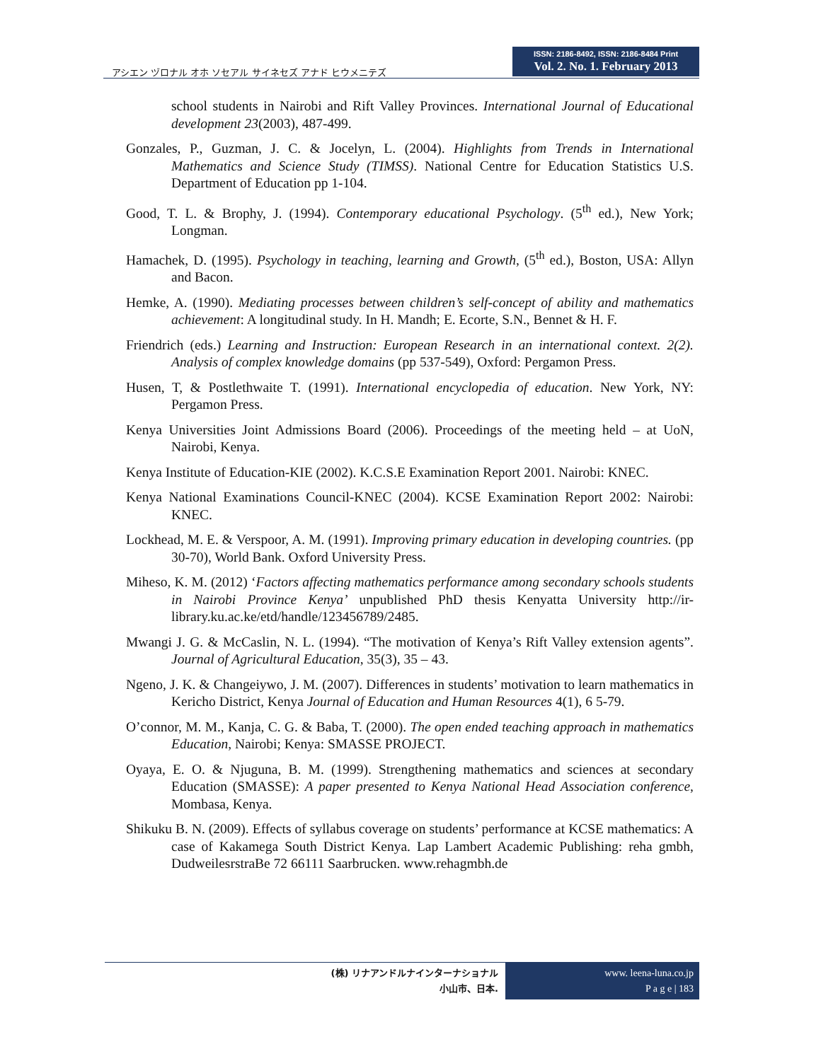アシエン ヅロナル オホ ソセアル サイネセズ アナド ヒウメニテズ
ISSN: 2186-8492, ISSN: 2186-8484 Print
Vol. 2. No. 1. February 2013
school students in Nairobi and Rift Valley Provinces. International Journal of Educational development 23(2003), 487-499.
Gonzales, P., Guzman, J. C. & Jocelyn, L. (2004). Highlights from Trends in International Mathematics and Science Study (TIMSS). National Centre for Education Statistics U.S. Department of Education pp 1-104.
Good, T. L. & Brophy, J. (1994). Contemporary educational Psychology. (5<sup>th</sup> ed.), New York; Longman.
Hamachek, D. (1995). Psychology in teaching, learning and Growth, (5<sup>th</sup> ed.), Boston, USA: Allyn and Bacon.
Hemke, A. (1990). Mediating processes between children’s self-concept of ability and mathematics achievement: A longitudinal study. In H. Mandh; E. Ecorte, S.N., Bennet & H. F.
Friendrich (eds.) Learning and Instruction: European Research in an international context. 2(2). Analysis of complex knowledge domains (pp 537-549), Oxford: Pergamon Press.
Husen, T, & Postlethwaite T. (1991). International encyclopedia of education. New York, NY: Pergamon Press.
Kenya Universities Joint Admissions Board (2006). Proceedings of the meeting held – at UoN, Nairobi, Kenya.
Kenya Institute of Education-KIE (2002). K.C.S.E Examination Report 2001. Nairobi: KNEC.
Kenya National Examinations Council-KNEC (2004). KCSE Examination Report 2002: Nairobi: KNEC.
Lockhead, M. E. & Verspoor, A. M. (1991). Improving primary education in developing countries. (pp 30-70), World Bank. Oxford University Press.
Miheso, K. M. (2012) ‘Factors affecting mathematics performance among secondary schools students in Nairobi Province Kenya’ unpublished PhD thesis Kenyatta University http://ir-library.ku.ac.ke/etd/handle/123456789/2485.
Mwangi J. G. & McCaslin, N. L. (1994). “The motivation of Kenya’s Rift Valley extension agents”. Journal of Agricultural Education, 35(3), 35 – 43.
Ngeno, J. K. & Changeiywo, J. M. (2007). Differences in students’ motivation to learn mathematics in Kericho District, Kenya Journal of Education and Human Resources 4(1), 6 5-79.
O’connor, M. M., Kanja, C. G. & Baba, T. (2000). The open ended teaching approach in mathematics Education, Nairobi; Kenya: SMASSE PROJECT.
Oyaya, E. O. & Njuguna, B. M. (1999). Strengthening mathematics and sciences at secondary Education (SMASSE): A paper presented to Kenya National Head Association conference, Mombasa, Kenya.
Shikuku B. N. (2009). Effects of syllabus coverage on students’ performance at KCSE mathematics: A case of Kakamega South District Kenya. Lap Lambert Academic Publishing: reha gmbh, DudweilesrstraBe 72 66111 Saarbrucken. www.rehagmbh.de
(株) リナアンドルナインターナショナル
小山市、日本.
www. leena-luna.co.jp
P a g e | 183